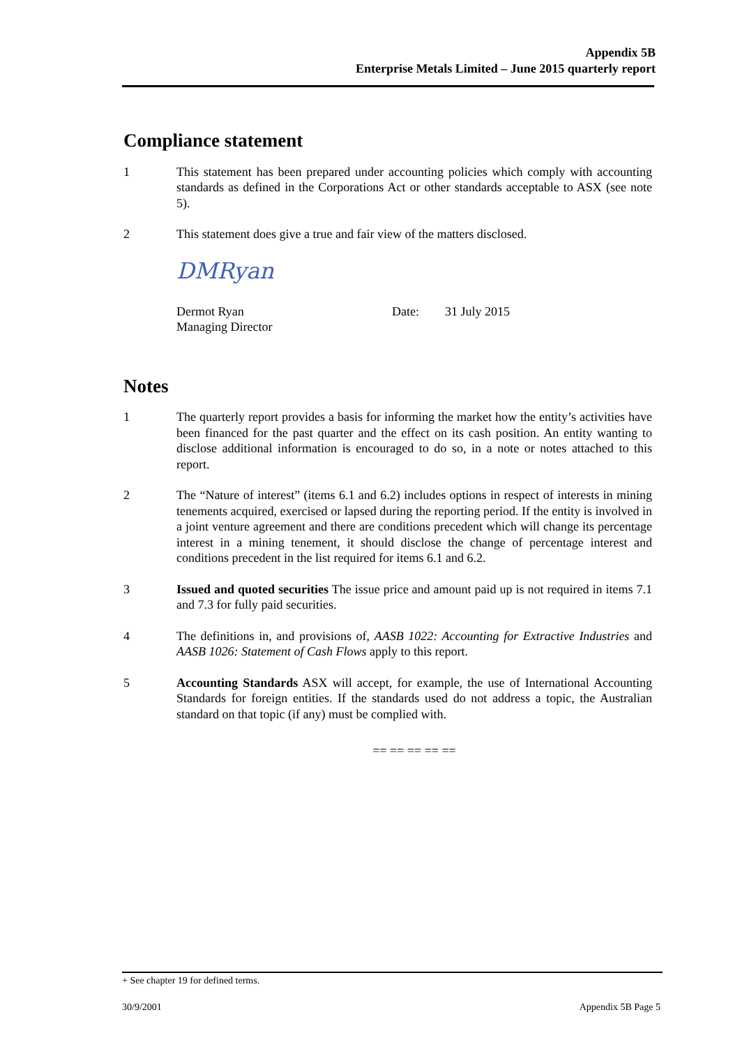Appendix 5B
Enterprise Metals Limited – June 2015 quarterly report
Compliance statement
1 This statement has been prepared under accounting policies which comply with accounting standards as defined in the Corporations Act or other standards acceptable to ASX (see note 5).
2 This statement does give a true and fair view of the matters disclosed.
DMRyan
Dermot Ryan
Managing Director
Date: 31 July 2015
Notes
1 The quarterly report provides a basis for informing the market how the entity’s activities have been financed for the past quarter and the effect on its cash position. An entity wanting to disclose additional information is encouraged to do so, in a note or notes attached to this report.
2 The “Nature of interest” (items 6.1 and 6.2) includes options in respect of interests in mining tenements acquired, exercised or lapsed during the reporting period. If the entity is involved in a joint venture agreement and there are conditions precedent which will change its percentage interest in a mining tenement, it should disclose the change of percentage interest and conditions precedent in the list required for items 6.1 and 6.2.
3 Issued and quoted securities The issue price and amount paid up is not required in items 7.1 and 7.3 for fully paid securities.
4 The definitions in, and provisions of, AASB 1022: Accounting for Extractive Industries and AASB 1026: Statement of Cash Flows apply to this report.
5 Accounting Standards ASX will accept, for example, the use of International Accounting Standards for foreign entities. If the standards used do not address a topic, the Australian standard on that topic (if any) must be complied with.
== == == == ==
+ See chapter 19 for defined terms.
30/9/2001 Appendix 5B Page 5